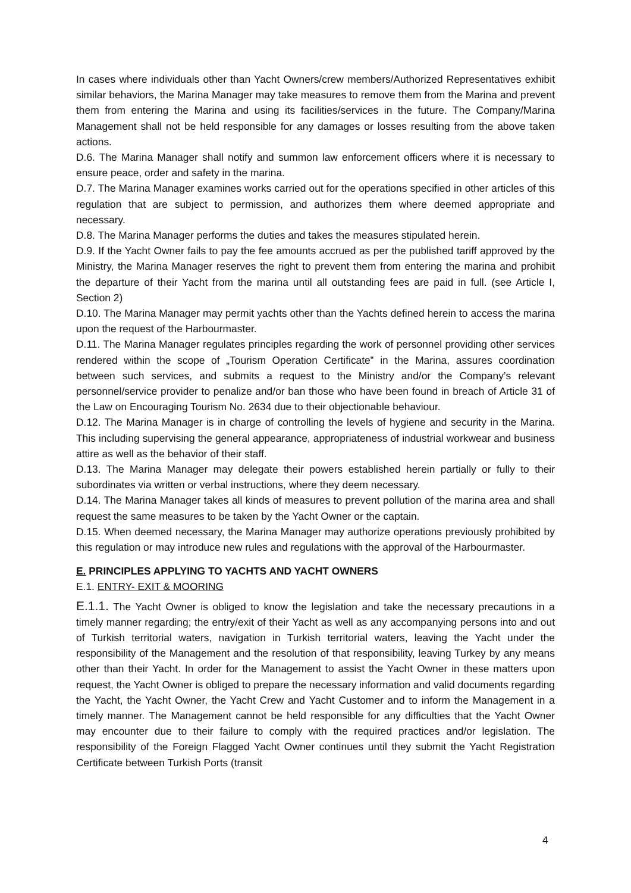In cases where individuals other than Yacht Owners/crew members/Authorized Representatives exhibit similar behaviors, the Marina Manager may take measures to remove them from the Marina and prevent them from entering the Marina and using its facilities/services in the future. The Company/Marina Management shall not be held responsible for any damages or losses resulting from the above taken actions.
D.6. The Marina Manager shall notify and summon law enforcement officers where it is necessary to ensure peace, order and safety in the marina.
D.7. The Marina Manager examines works carried out for the operations specified in other articles of this regulation that are subject to permission, and authorizes them where deemed appropriate and necessary.
D.8. The Marina Manager performs the duties and takes the measures stipulated herein.
D.9. If the Yacht Owner fails to pay the fee amounts accrued as per the published tariff approved by the Ministry, the Marina Manager reserves the right to prevent them from entering the marina and prohibit the departure of their Yacht from the marina until all outstanding fees are paid in full. (see Article I, Section 2)
D.10. The Marina Manager may permit yachts other than the Yachts defined herein to access the marina upon the request of the Harbourmaster.
D.11. The Marina Manager regulates principles regarding the work of personnel providing other services rendered within the scope of „Tourism Operation Certificate‟ in the Marina, assures coordination between such services, and submits a request to the Ministry and/or the Company’s relevant personnel/service provider to penalize and/or ban those who have been found in breach of Article 31 of the Law on Encouraging Tourism No. 2634 due to their objectionable behaviour.
D.12. The Marina Manager is in charge of controlling the levels of hygiene and security in the Marina. This including supervising the general appearance, appropriateness of industrial workwear and business attire as well as the behavior of their staff.
D.13. The Marina Manager may delegate their powers established herein partially or fully to their subordinates via written or verbal instructions, where they deem necessary.
D.14. The Marina Manager takes all kinds of measures to prevent pollution of the marina area and shall request the same measures to be taken by the Yacht Owner or the captain.
D.15. When deemed necessary, the Marina Manager may authorize operations previously prohibited by this regulation or may introduce new rules and regulations with the approval of the Harbourmaster.
E. PRINCIPLES APPLYING TO YACHTS AND YACHT OWNERS
E.1. ENTRY- EXIT & MOORING
E.1.1. The Yacht Owner is obliged to know the legislation and take the necessary precautions in a timely manner regarding; the entry/exit of their Yacht as well as any accompanying persons into and out of Turkish territorial waters, navigation in Turkish territorial waters, leaving the Yacht under the responsibility of the Management and the resolution of that responsibility, leaving Turkey by any means other than their Yacht. In order for the Management to assist the Yacht Owner in these matters upon request, the Yacht Owner is obliged to prepare the necessary information and valid documents regarding the Yacht, the Yacht Owner, the Yacht Crew and Yacht Customer and to inform the Management in a timely manner. The Management cannot be held responsible for any difficulties that the Yacht Owner may encounter due to their failure to comply with the required practices and/or legislation. The responsibility of the Foreign Flagged Yacht Owner continues until they submit the Yacht Registration Certificate between Turkish Ports (transit
4